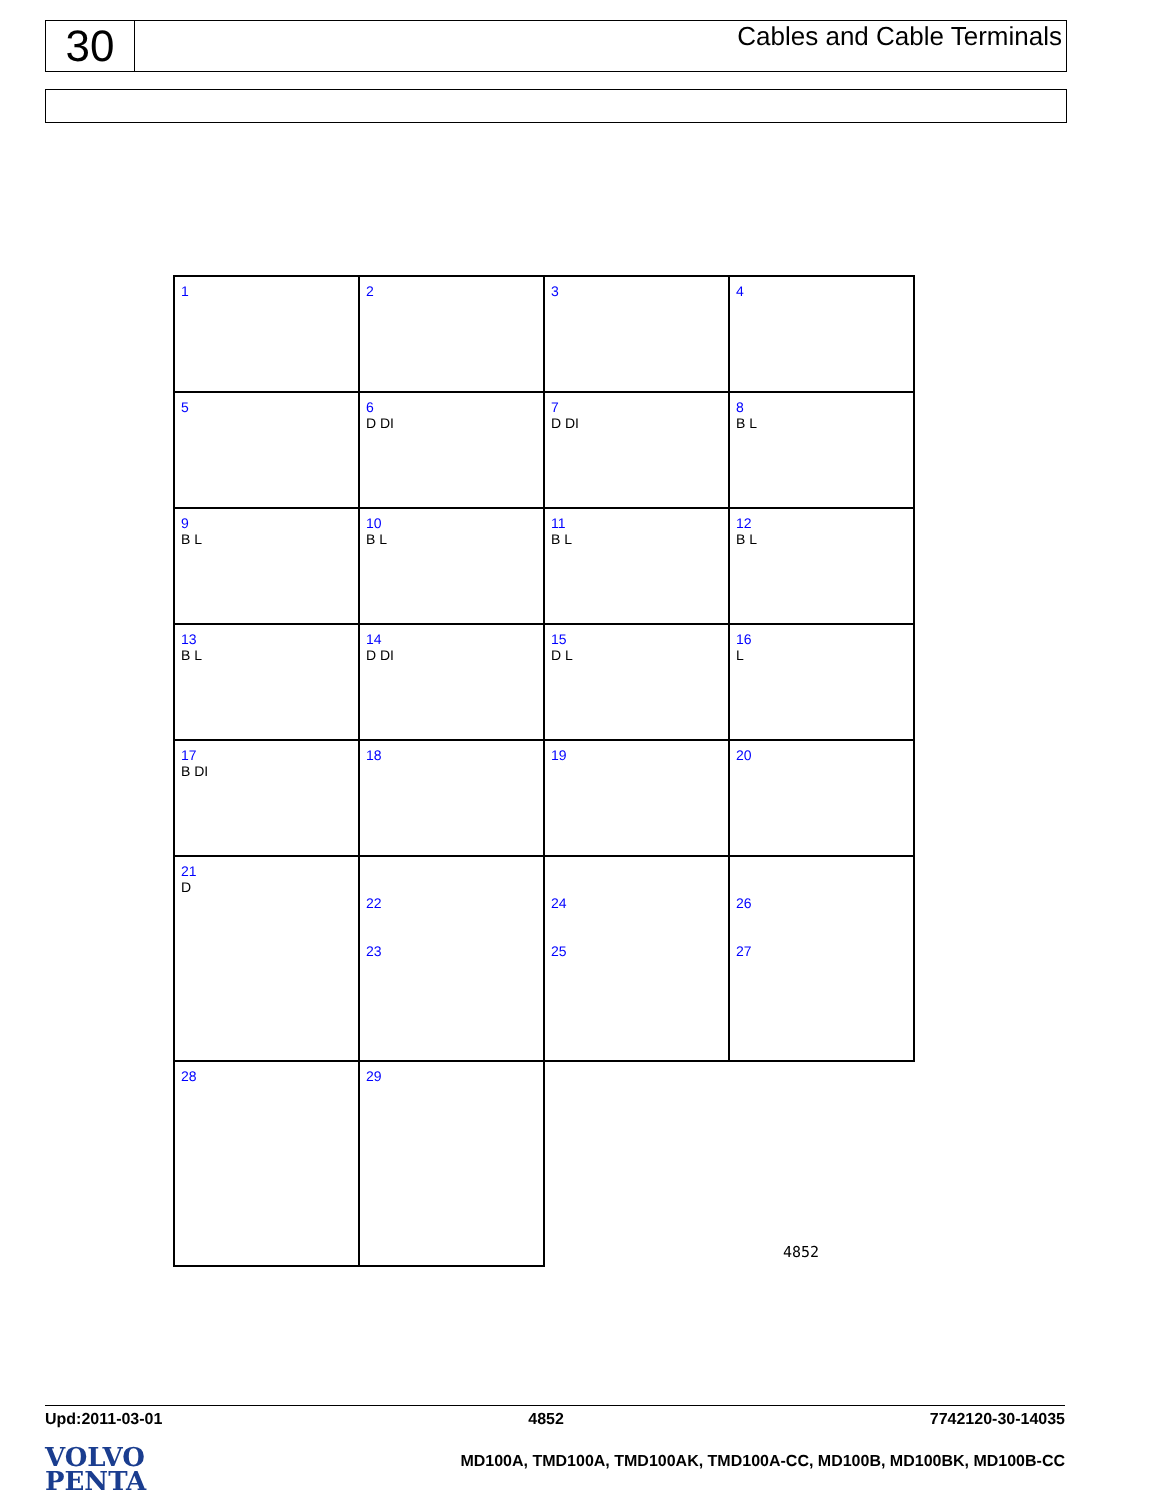30
Cables and Cable Terminals
1
2
3
4
5
6
D DI
7
D DI
8
B L
9
B L
10
B L
11
B L
12
B L
13
B L
14
D DI
15
D L
16
L
17
B DI
18
19
20
21
D
22
23
24
25
26
27
28
29
4852
Upd:2011-03-01 4852 7742120-30-14035
VOLVO
PENTA
MD100A, TMD100A, TMD100AK, TMD100A-CC, MD100B, MD100BK, MD100B-CC